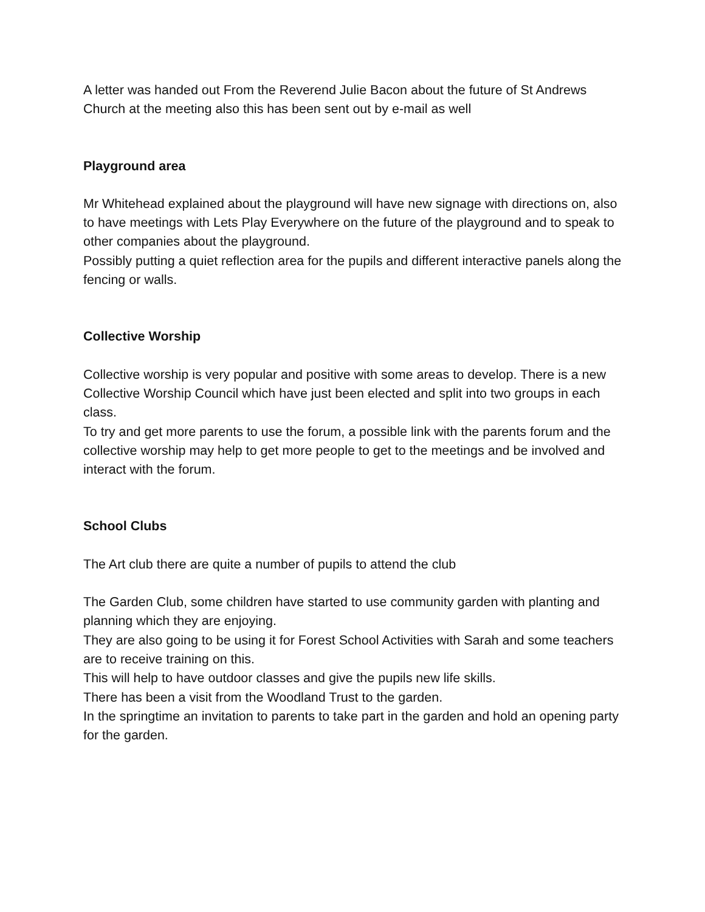A letter was handed out From the Reverend Julie Bacon about the future of St Andrews Church at the meeting also this has been sent out by e-mail as well
Playground area
Mr Whitehead explained about the playground will have new signage with directions on, also to have meetings with Lets Play Everywhere on the future of the playground and to speak to other companies about the playground.
Possibly putting a quiet reflection area for the pupils and different interactive panels along the fencing or walls.
Collective Worship
Collective worship is very popular and positive with some areas to develop. There is a new Collective Worship Council which have just been elected and split into two groups in each class.
To try and get more parents to use the forum, a possible link with the parents forum and the collective worship may help to get more people to get to the meetings and be involved and interact with the forum.
School Clubs
The Art club there are quite a number of pupils to attend the club
The Garden Club, some children have started to use community garden with planting and planning which they are enjoying.
They are also going to be using it for Forest School Activities with Sarah and some teachers are to receive training on this.
This will help to have outdoor classes and give the pupils new life skills.
There has been a visit from the Woodland Trust to the garden.
In the springtime an invitation to parents to take part in the garden and hold an opening party for the garden.